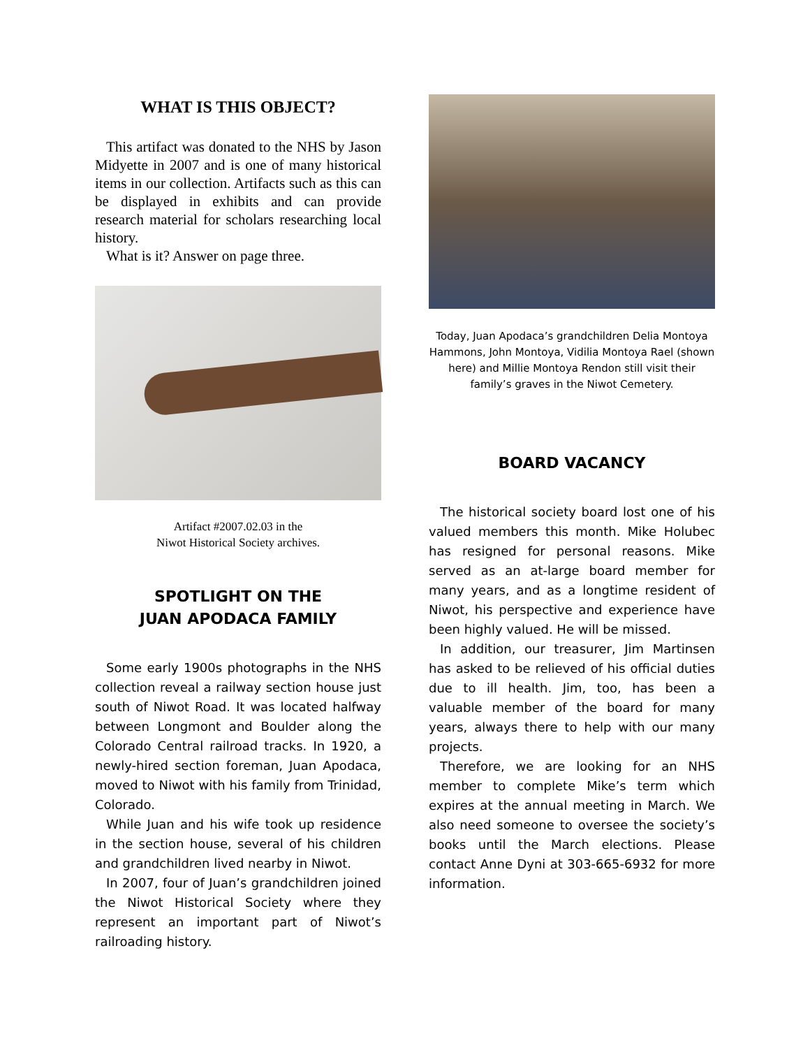WHAT IS THIS OBJECT?
This artifact was donated to the NHS by Jason Midyette in 2007 and is one of many historical items in our collection. Artifacts such as this can be displayed in exhibits and can provide research material for scholars researching local history.
What is it? Answer on page three.
Artifact #2007.02.03 in the
Niwot Historical Society archives.
SPOTLIGHT ON THE
JUAN APODACA FAMILY
Some early 1900s photographs in the NHS collection reveal a railway section house just south of Niwot Road. It was located halfway between Longmont and Boulder along the Colorado Central railroad tracks. In 1920, a newly-hired section foreman, Juan Apodaca, moved to Niwot with his family from Trinidad, Colorado.
While Juan and his wife took up residence in the section house, several of his children and grandchildren lived nearby in Niwot.
In 2007, four of Juan’s grandchildren joined the Niwot Historical Society where they represent an important part of Niwot’s railroading history.
Today, Juan Apodaca’s grandchildren Delia Montoya Hammons, John Montoya, Vidilia Montoya Rael (shown here) and Millie Montoya Rendon still visit their family’s graves in the Niwot Cemetery.
BOARD VACANCY
The historical society board lost one of his valued members this month. Mike Holubec has resigned for personal reasons. Mike served as an at-large board member for many years, and as a longtime resident of Niwot, his perspective and experience have been highly valued. He will be missed.
In addition, our treasurer, Jim Martinsen has asked to be relieved of his official duties due to ill health. Jim, too, has been a valuable member of the board for many years, always there to help with our many projects.
Therefore, we are looking for an NHS member to complete Mike’s term which expires at the annual meeting in March. We also need someone to oversee the society’s books until the March elections. Please contact Anne Dyni at 303-665-6932 for more information.